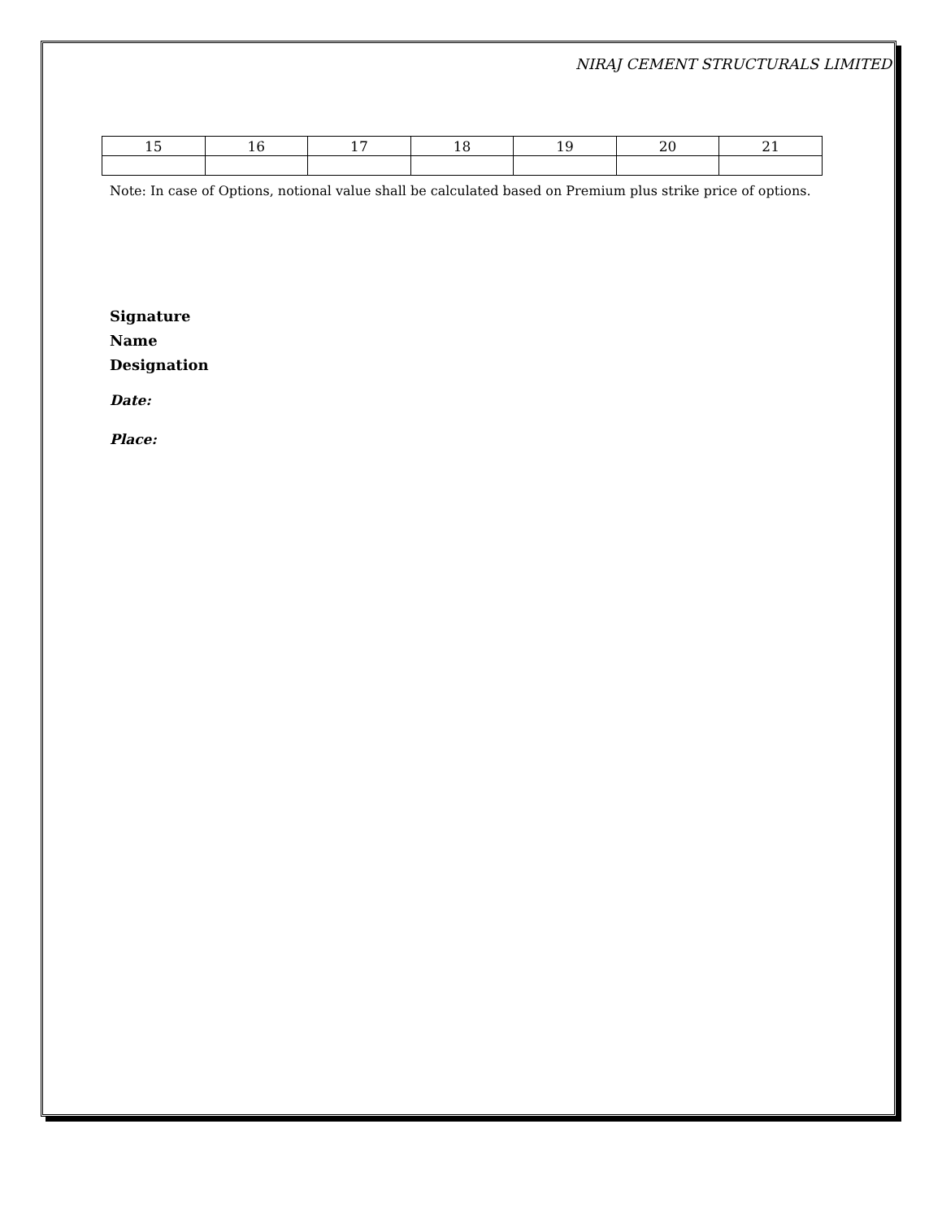NIRAJ CEMENT STRUCTURALS LIMITED
| 15 | 16 | 17 | 18 | 19 | 20 | 21 |
Note: In case of Options, notional value shall be calculated based on Premium plus strike price of options.
Signature
Name
Designation
Date:
Place: